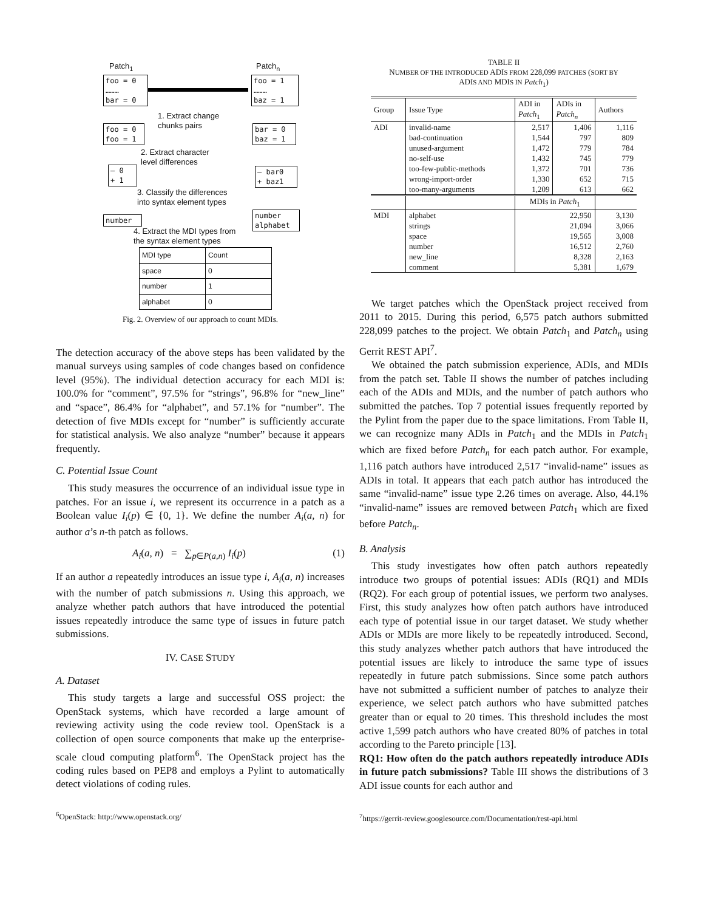Patch<sub>1</sub> Patch<sub>n</sub>
foo = 0
………
bar = 0
foo = 1
………
baz = 1
1. Extract change
chunks pairs
foo = 0
foo = 1
bar = 0
baz = 1
2. Extract character
level differences
– 0
+ 1
– bar0
+ baz1
3. Classify the differences
into syntax element types
number
number
alphabet
4. Extract the MDI types from
the syntax element types
| MDI type | Count |
| space | 0 |
| number | 1 |
| alphabet | 0 |
Fig. 2. Overview of our approach to count MDIs.
The detection accuracy of the above steps has been validated by the manual surveys using samples of code changes based on confidence level (95%). The individual detection accuracy for each MDI is: 100.0% for “comment”, 97.5% for “strings”, 96.8% for “new_line” and “space”, 86.4% for “alphabet”, and 57.1% for “number”. The detection of five MDIs except for “number” is sufficiently accurate for statistical analysis. We also analyze “number” because it appears frequently.
C. Potential Issue Count
This study measures the occurrence of an individual issue type in patches. For an issue i, we represent its occurrence in a patch as a Boolean value I<sub>i</sub>(p) ∈ {0, 1}. We define the number A<sub>i</sub>(a, n) for author a’s n-th patch as follows.
A<sub>i</sub>(a, n) = ∑<sub>p∈P(a,n)</sub> I<sub>i</sub>(p) (1)
If an author a repeatedly introduces an issue type i, A<sub>i</sub>(a, n) increases with the number of patch submissions n. Using this approach, we analyze whether patch authors that have introduced the potential issues repeatedly introduce the same type of issues in future patch submissions.
IV. CASE STUDY
A. Dataset
This study targets a large and successful OSS project: the OpenStack systems, which have recorded a large amount of reviewing activity using the code review tool. OpenStack is a collection of open source components that make up the enterprise-scale cloud computing platform<sup>6</sup>. The OpenStack project has the coding rules based on PEP8 and employs a Pylint to automatically detect violations of coding rules.
<sup>6</sup> OpenStack: http://www.openstack.org/
TABLE II
NUMBER OF THE INTRODUCED ADIS FROM 228,099 PATCHES (SORT BY
ADIS AND MDIS IN Patch<sub>1</sub>)
| Group | Issue Type | ADI in Patch<sub>1</sub> | ADIs in Patch<sub>n</sub> | Authors |
| --- | --- | --- | --- | --- |
| ADI | invalid-name | 2,517 | 1,406 | 1,116 |
| | bad-continuation | 1,544 | 797 | 809 |
| | unused-argument | 1,472 | 779 | 784 |
| | no-self-use | 1,432 | 745 | 779 |
| | too-few-public-methods | 1,372 | 701 | 736 |
| | wrong-import-order | 1,330 | 652 | 715 |
| | too-many-arguments | 1,209 | 613 | 662 |
| | | MDIs in Patch<sub>1</sub> | | |
| MDI | alphabet | 22,950 | | 3,130 |
| | strings | 21,094 | | 3,066 |
| | space | 19,565 | | 3,008 |
| | number | 16,512 | | 2,760 |
| | new_line | 8,328 | | 2,163 |
| | comment | 5,381 | | 1,679 |
We target patches which the OpenStack project received from 2011 to 2015. During this period, 6,575 patch authors submitted 228,099 patches to the project. We obtain Patch<sub>1</sub> and Patch<sub>n</sub> using Gerrit REST API<sup>7</sup>.
We obtained the patch submission experience, ADIs, and MDIs from the patch set. Table II shows the number of patches including each of the ADIs and MDIs, and the number of patch authors who submitted the patches. Top 7 potential issues frequently reported by the Pylint from the paper due to the space limitations. From Table II, we can recognize many ADIs in Patch<sub>1</sub> and the MDIs in Patch<sub>1</sub> which are fixed before Patch<sub>n</sub> for each patch author. For example, 1,116 patch authors have introduced 2,517 “invalid-name” issues as ADIs in total. It appears that each patch author has introduced the same “invalid-name” issue type 2.26 times on average. Also, 44.1% “invalid-name” issues are removed between Patch<sub>1</sub> which are fixed before Patch<sub>n</sub>.
B. Analysis
This study investigates how often patch authors repeatedly introduce two groups of potential issues: ADIs (RQ1) and MDIs (RQ2). For each group of potential issues, we perform two analyses. First, this study analyzes how often patch authors have introduced each type of potential issue in our target dataset. We study whether ADIs or MDIs are more likely to be repeatedly introduced. Second, this study analyzes whether patch authors that have introduced the potential issues are likely to introduce the same type of issues repeatedly in future patch submissions. Since some patch authors have not submitted a sufficient number of patches to analyze their experience, we select patch authors who have submitted patches greater than or equal to 20 times. This threshold includes the most active 1,599 patch authors who have created 80% of patches in total according to the Pareto principle [13].
RQ1: How often do the patch authors repeatedly introduce ADIs in future patch submissions? Table III shows the distributions of 3 ADI issue counts for each author and
<sup>7</sup> https://gerrit-review.googlesource.com/Documentation/rest-api.html